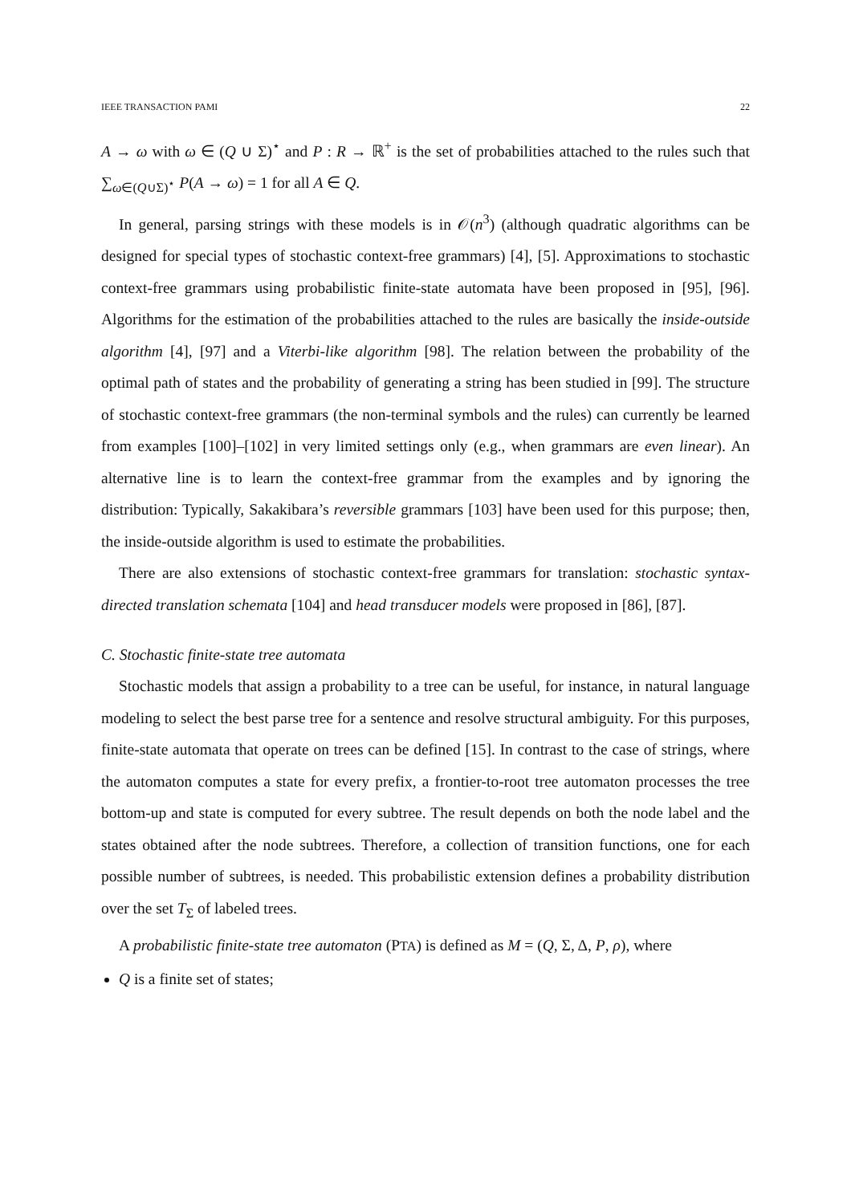IEEE TRANSACTION PAMI 22
A → ω with ω ∈ (Q ∪ Σ)<sup>⋆</sup> and P : R → ℝ<sup>+</sup> is the set of probabilities attached to the rules such that ∑<sub>ω∈(Q∪Σ)<sup>⋆</sup></sub> P(A → ω) = 1 for all A ∈ Q.
In general, parsing strings with these models is in 𝒪(n<sup>3</sup>) (although quadratic algorithms can be designed for special types of stochastic context-free grammars) [4], [5]. Approximations to stochastic context-free grammars using probabilistic finite-state automata have been proposed in [95], [96]. Algorithms for the estimation of the probabilities attached to the rules are basically the inside-outside algorithm [4], [97] and a Viterbi-like algorithm [98]. The relation between the probability of the optimal path of states and the probability of generating a string has been studied in [99]. The structure of stochastic context-free grammars (the non-terminal symbols and the rules) can currently be learned from examples [100]–[102] in very limited settings only (e.g., when grammars are even linear). An alternative line is to learn the context-free grammar from the examples and by ignoring the distribution: Typically, Sakakibara’s reversible grammars [103] have been used for this purpose; then, the inside-outside algorithm is used to estimate the probabilities.
There are also extensions of stochastic context-free grammars for translation: stochastic syntax-directed translation schemata [104] and head transducer models were proposed in [86], [87].
C. Stochastic finite-state tree automata
Stochastic models that assign a probability to a tree can be useful, for instance, in natural language modeling to select the best parse tree for a sentence and resolve structural ambiguity. For this purposes, finite-state automata that operate on trees can be defined [15]. In contrast to the case of strings, where the automaton computes a state for every prefix, a frontier-to-root tree automaton processes the tree bottom-up and state is computed for every subtree. The result depends on both the node label and the states obtained after the node subtrees. Therefore, a collection of transition functions, one for each possible number of subtrees, is needed. This probabilistic extension defines a probability distribution over the set T<sub>Σ</sub> of labeled trees.
A probabilistic finite-state tree automaton (PTA) is defined as M = (Q, Σ, Δ, P, ρ), where
Q is a finite set of states;